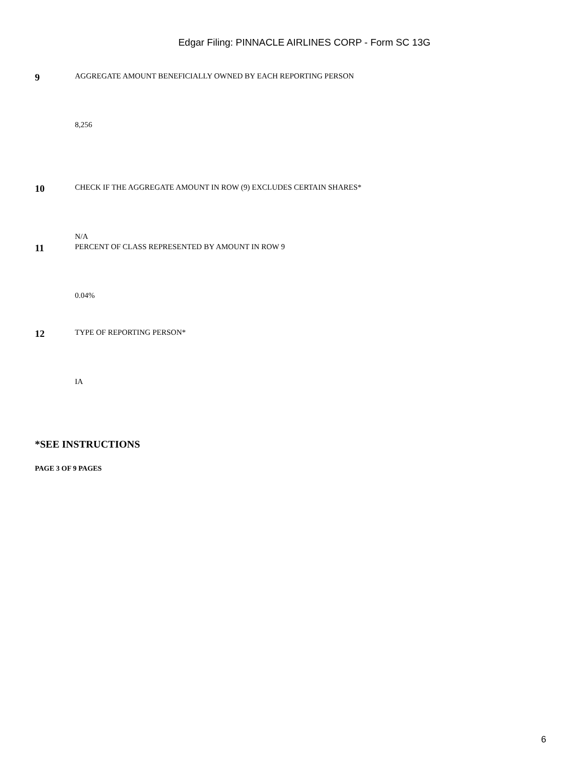Edgar Filing: PINNACLE AIRLINES CORP - Form SC 13G
9
AGGREGATE AMOUNT BENEFICIALLY OWNED BY EACH REPORTING PERSON
8,256
10
CHECK IF THE AGGREGATE AMOUNT IN ROW (9) EXCLUDES CERTAIN SHARES*
N/A
11
PERCENT OF CLASS REPRESENTED BY AMOUNT IN ROW 9
0.04%
12
TYPE OF REPORTING PERSON*
IA
*SEE INSTRUCTIONS
PAGE 3 OF 9 PAGES
6